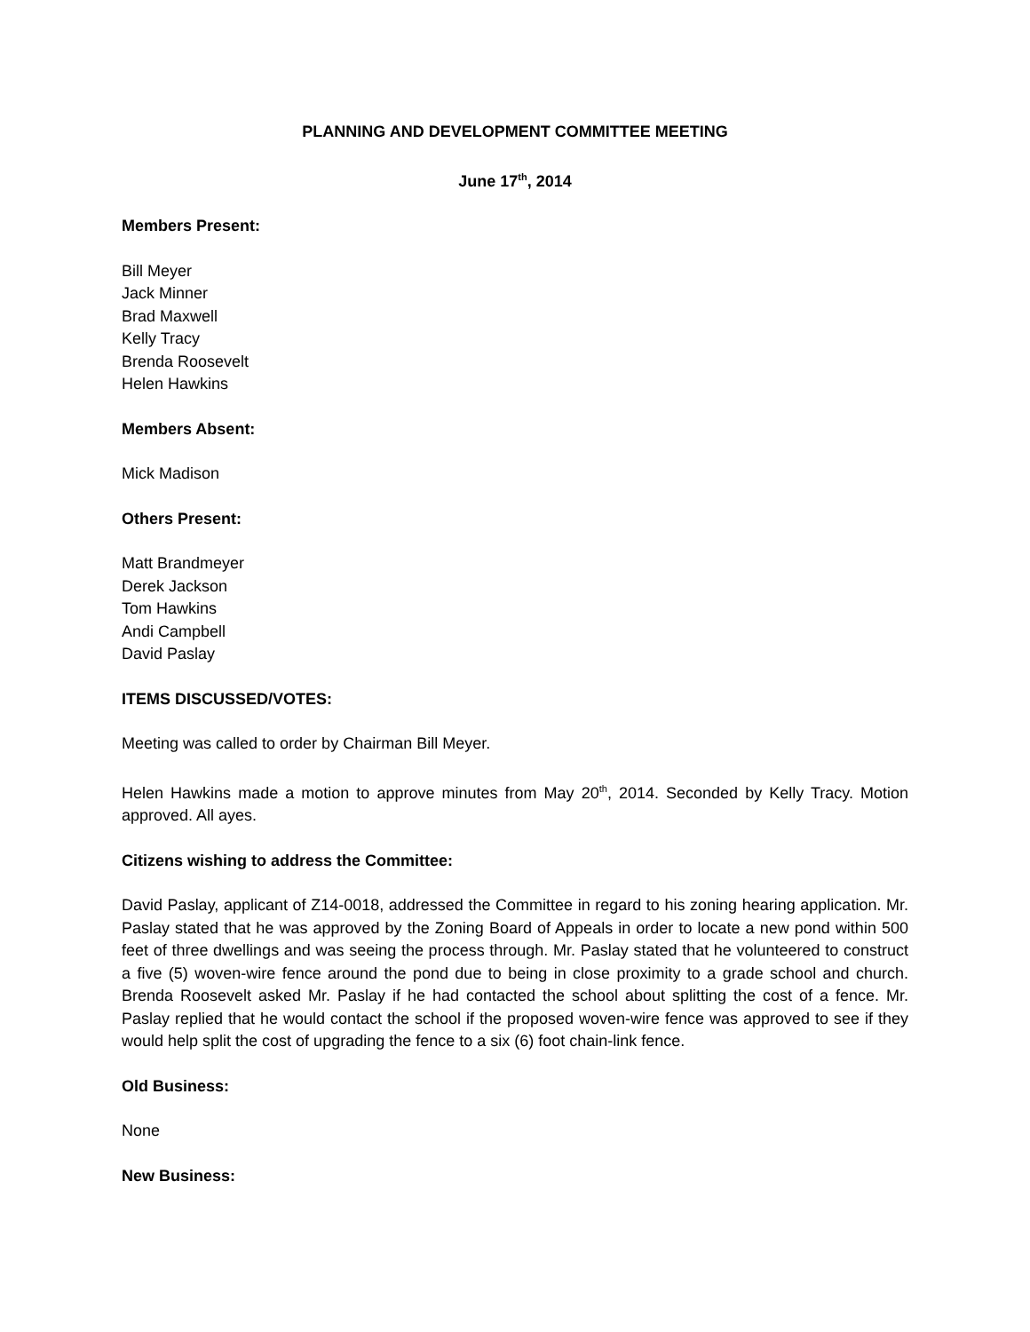PLANNING AND DEVELOPMENT COMMITTEE MEETING
June 17<sup>th</sup>, 2014
Members Present:
Bill Meyer
Jack Minner
Brad Maxwell
Kelly Tracy
Brenda Roosevelt
Helen Hawkins
Members Absent:
Mick Madison
Others Present:
Matt Brandmeyer
Derek Jackson
Tom Hawkins
Andi Campbell
David Paslay
ITEMS DISCUSSED/VOTES:
Meeting was called to order by Chairman Bill Meyer.
Helen Hawkins made a motion to approve minutes from May 20<sup>th</sup>, 2014. Seconded by Kelly Tracy. Motion approved. All ayes.
Citizens wishing to address the Committee:
David Paslay, applicant of Z14-0018, addressed the Committee in regard to his zoning hearing application. Mr. Paslay stated that he was approved by the Zoning Board of Appeals in order to locate a new pond within 500 feet of three dwellings and was seeing the process through. Mr. Paslay stated that he volunteered to construct a five (5) woven-wire fence around the pond due to being in close proximity to a grade school and church. Brenda Roosevelt asked Mr. Paslay if he had contacted the school about splitting the cost of a fence. Mr. Paslay replied that he would contact the school if the proposed woven-wire fence was approved to see if they would help split the cost of upgrading the fence to a six (6) foot chain-link fence.
Old Business:
None
New Business: